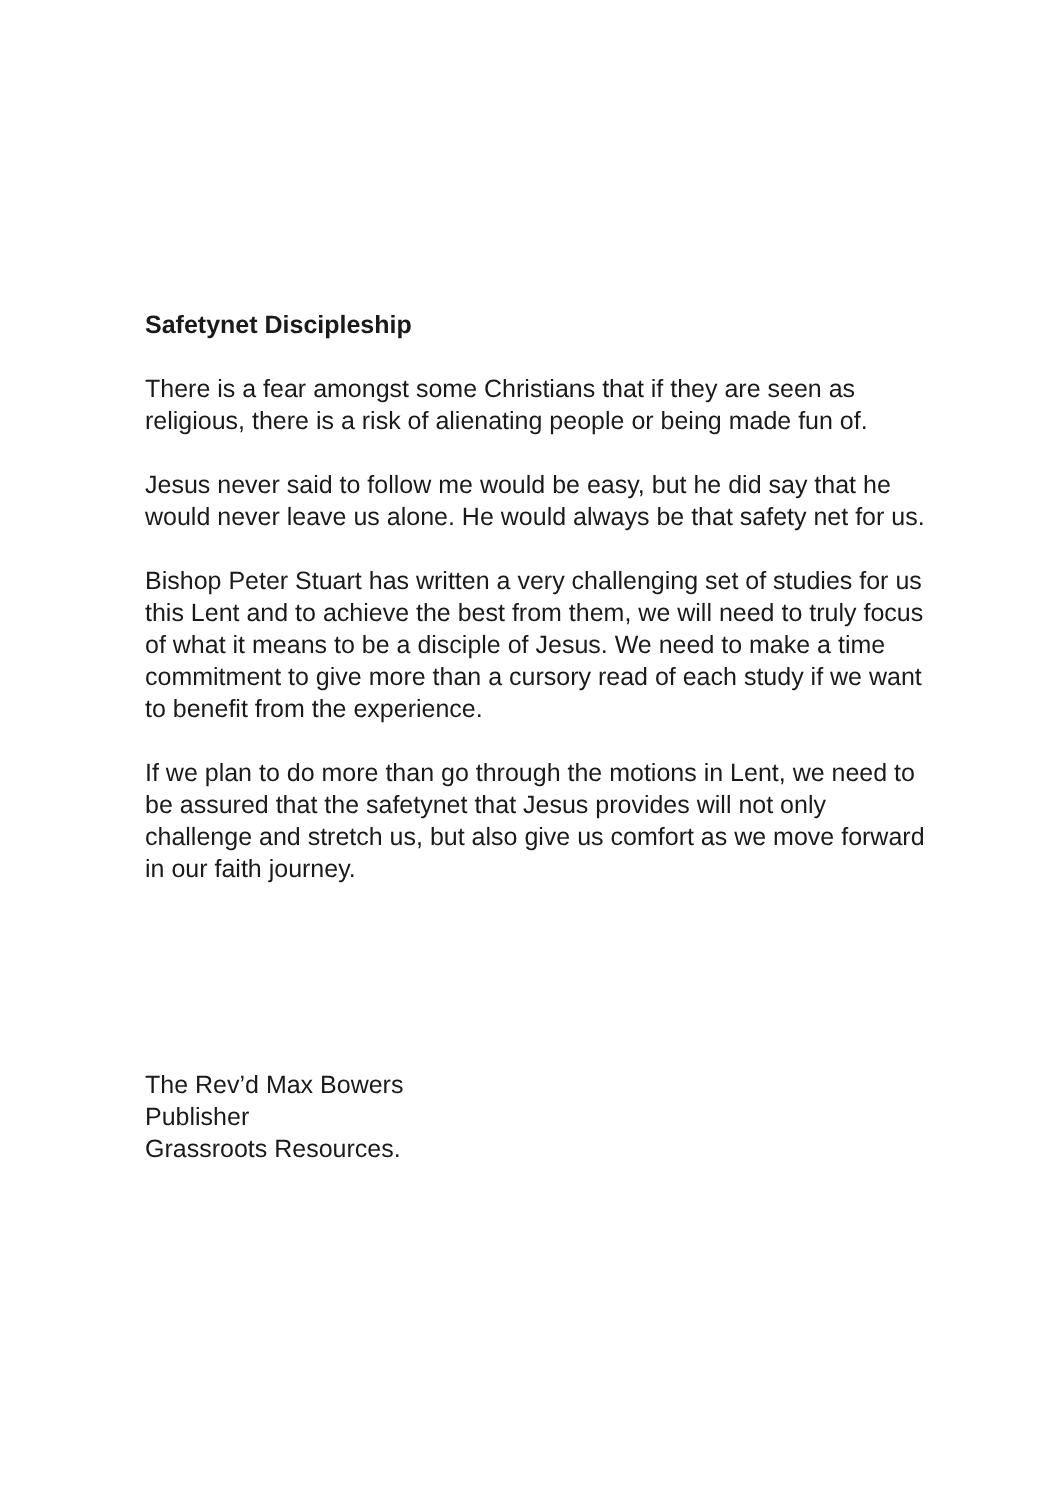Safetynet Discipleship
There is a fear amongst some Christians that if they are seen as religious, there is a risk of alienating people or being made fun of.
Jesus never said to follow me would be easy, but he did say that he would never leave us alone. He would always be that safety net for us.
Bishop Peter Stuart has written a very challenging set of studies for us this Lent and to achieve the best from them, we will need to truly focus of what it means to be a disciple of Jesus. We need to make a time commitment to give more than a cursory read of each study if we want to benefit from the experience.
If we plan to do more than go through the motions in Lent, we need to be assured that the safetynet that Jesus provides will not only challenge and stretch us, but also give us comfort as we move forward in our faith journey.
The Rev’d Max Bowers
Publisher
Grassroots Resources.